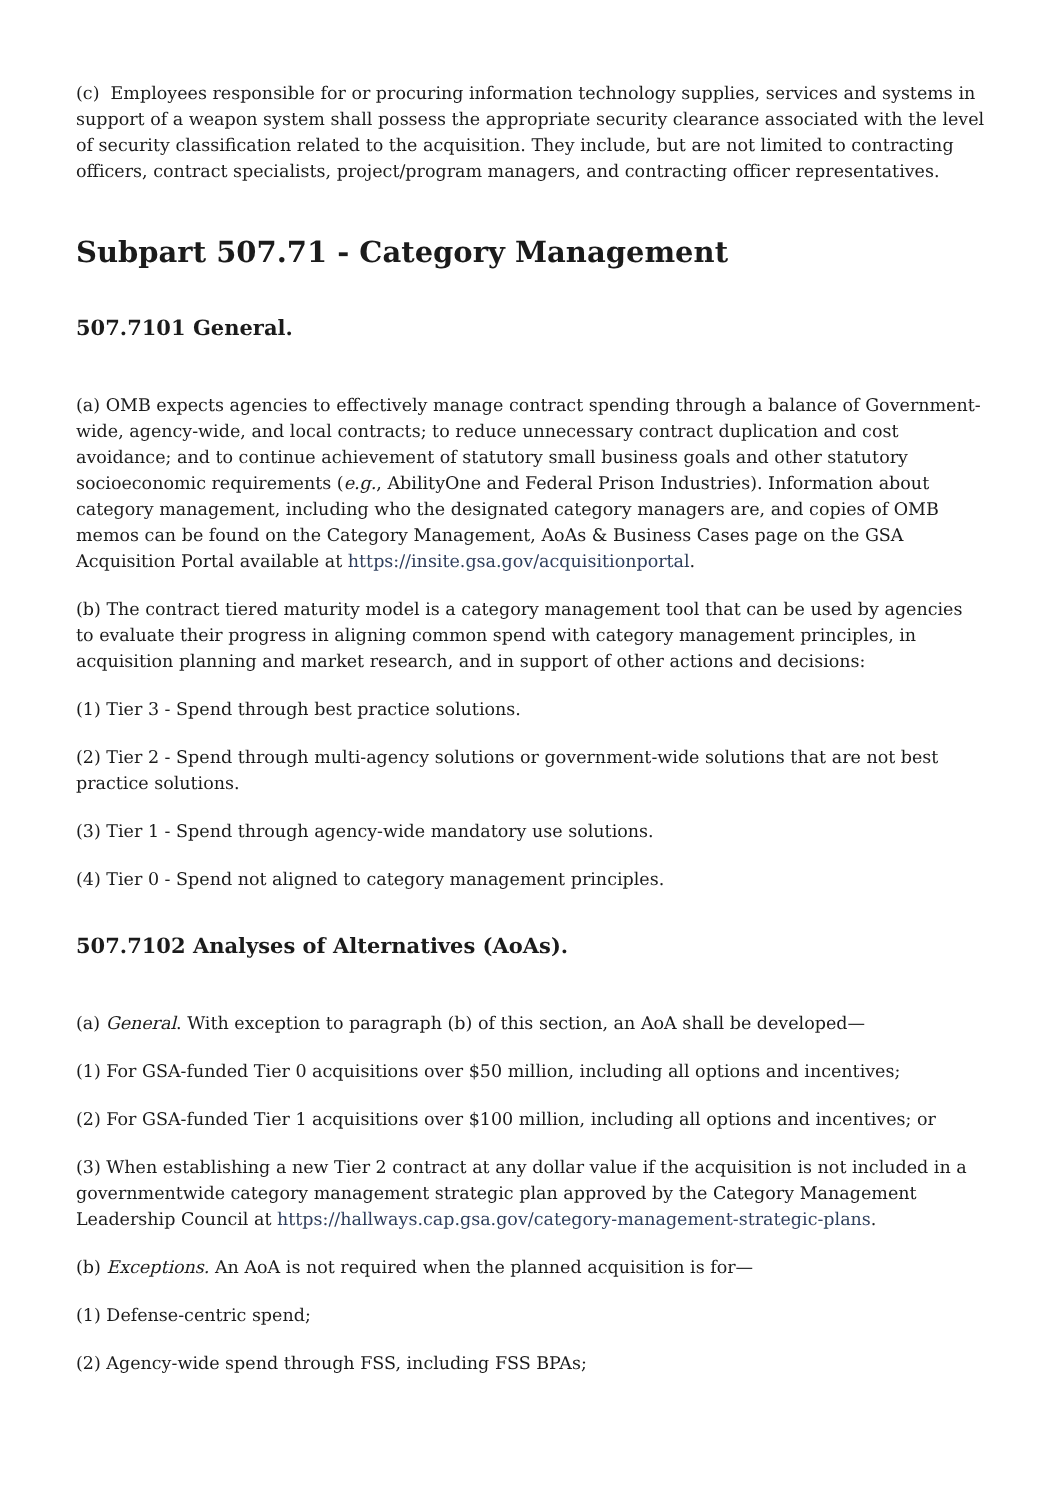(c) Employees responsible for or procuring information technology supplies, services and systems in support of a weapon system shall possess the appropriate security clearance associated with the level of security classification related to the acquisition. They include, but are not limited to contracting officers, contract specialists, project/program managers, and contracting officer representatives.
Subpart 507.71 - Category Management
507.7101 General.
(a) OMB expects agencies to effectively manage contract spending through a balance of Government-wide, agency-wide, and local contracts; to reduce unnecessary contract duplication and cost avoidance; and to continue achievement of statutory small business goals and other statutory socioeconomic requirements (e.g., AbilityOne and Federal Prison Industries). Information about category management, including who the designated category managers are, and copies of OMB memos can be found on the Category Management, AoAs & Business Cases page on the GSA Acquisition Portal available at https://insite.gsa.gov/acquisitionportal.
(b) The contract tiered maturity model is a category management tool that can be used by agencies to evaluate their progress in aligning common spend with category management principles, in acquisition planning and market research, and in support of other actions and decisions:
(1) Tier 3 - Spend through best practice solutions.
(2) Tier 2 - Spend through multi-agency solutions or government-wide solutions that are not best practice solutions.
(3) Tier 1 - Spend through agency-wide mandatory use solutions.
(4) Tier 0 - Spend not aligned to category management principles.
507.7102 Analyses of Alternatives (AoAs).
(a) General. With exception to paragraph (b) of this section, an AoA shall be developed—
(1) For GSA-funded Tier 0 acquisitions over $50 million, including all options and incentives;
(2) For GSA-funded Tier 1 acquisitions over $100 million, including all options and incentives; or
(3) When establishing a new Tier 2 contract at any dollar value if the acquisition is not included in a governmentwide category management strategic plan approved by the Category Management Leadership Council at https://hallways.cap.gsa.gov/category-management-strategic-plans.
(b) Exceptions. An AoA is not required when the planned acquisition is for—
(1) Defense-centric spend;
(2) Agency-wide spend through FSS, including FSS BPAs;